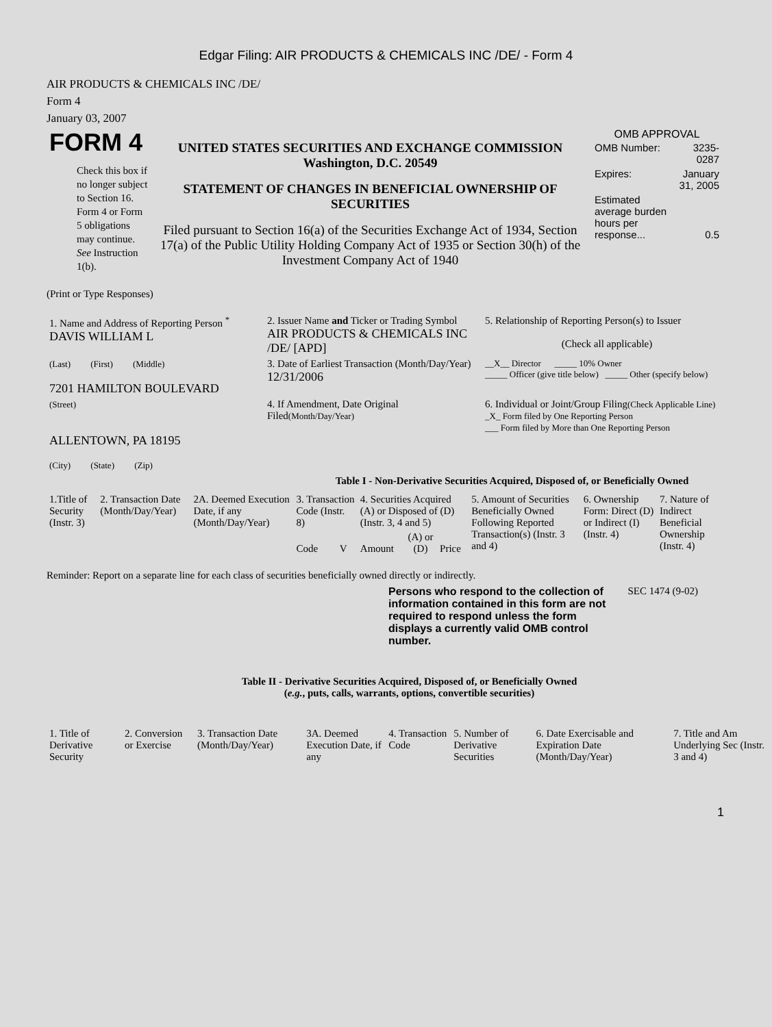Edgar Filing: AIR PRODUCTS & CHEMICALS INC /DE/ - Form 4
AIR PRODUCTS & CHEMICALS INC /DE/
Form 4
January 03, 2007
| FORM 4 Check this box if no longer subject to Section 16. Form 4 or Form 5 obligations may continue. See Instruction 1(b). | UNITED STATES SECURITIES AND EXCHANGE COMMISSION Washington, D.C. 20549 STATEMENT OF CHANGES IN BENEFICIAL OWNERSHIP OF SECURITIES Filed pursuant to Section 16(a) of the Securities Exchange Act of 1934, Section 17(a) of the Public Utility Holding Company Act of 1935 or Section 30(h) of the Investment Company Act of 1940 | OMB APPROVAL / OMB Number: / 3235-0287 / / Expires: / January 31, 2005 / / Estimated average burden hours per response... / 0.5 / |
(Print or Type Responses)
| 1. Name and Address of Reporting Person <sup>*</sup> DAVIS WILLIAM L | 2. Issuer Name and Ticker or Trading Symbol AIR PRODUCTS & CHEMICALS INC /DE/ [APD] | 5. Relationship of Reporting Person(s) to Issuer (Check all applicable) |
| (Last) (First) (Middle) 7201 HAMILTON BOULEVARD | 3. Date of Earliest Transaction (Month/Day/Year) 12/31/2006 | __X__ Director _____ 10% Owner _____ Officer (give title below) _____ Other (specify below) |
| (Street) ALLENTOWN, PA 18195 (City) (State) (Zip) | 4. If Amendment, Date Original Filed (Month/Day/Year) | 6. Individual or Joint/Group Filing (Check Applicable Line) _X_ Form filed by One Reporting Person ___ Form filed by More than One Reporting Person |
Table I - Non-Derivative Securities Acquired, Disposed of, or Beneficially Owned
| 1.Title of Security (Instr. 3) | 2. Transaction Date (Month/Day/Year) | 2A. Deemed Execution Date, if any (Month/Day/Year) | 3. Transaction Code (Instr. 8) | | 4. Securities Acquired (A) or Disposed of (D) (Instr. 3, 4 and 5) | | | 5. Amount of Securities Beneficially Owned Following Reported Transaction(s) (Instr. 3 and 4) | 6. Ownership Form: Direct (D) or Indirect (I) (Instr. 4) | 7. Nature of Indirect Beneficial Ownership (Instr. 4) |
| --- | --- | --- | --- | --- | --- | --- | --- | --- | --- | --- |
| | | | Code | V | Amount | (A) or (D) | Price | | | |
Reminder: Report on a separate line for each class of securities beneficially owned directly or indirectly.
| Persons who respond to the collection of information contained in this form are not required to respond unless the form displays a currently valid OMB control number. | SEC 1474 (9-02) |
Table II - Derivative Securities Acquired, Disposed of, or Beneficially Owned
(e.g., puts, calls, warrants, options, convertible securities)
| 1. Title of Derivative Security | 2. Conversion or Exercise | 3. Transaction Date (Month/Day/Year) | 3A. Deemed Execution Date, if any | 4. Transaction Code | 5. Number of Derivative Securities | 6. Date Exercisable and Expiration Date (Month/Day/Year) | 7. Title and Am Underlying Sec (Instr. 3 and 4) |
| --- | --- | --- | --- | --- | --- | --- | --- |
1